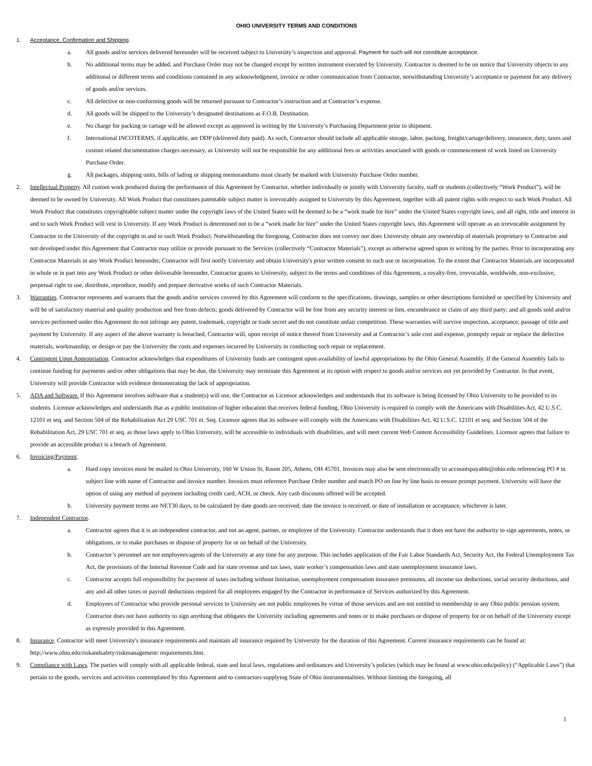OHIO UNIVERSITY TERMS AND CONDITIONS
1. Acceptance, Confirmation and Shipping.
a. All goods and/or services delivered hereunder will be received subject to University’s inspection and approval. Payment for such will not constitute acceptance.
b. No additional terms may be added, and Purchase Order may not be changed except by written instrument executed by University. Contractor is deemed to be on notice that University objects to any additional or different terms and conditions contained in any acknowledgment, invoice or other communication from Contractor, notwithstanding University’s acceptance or payment for any delivery of goods and/or services.
c. All defective or non-conforming goods will be returned pursuant to Contractor’s instruction and at Contractor’s expense.
d. All goods will be shipped to the University’s designated destinations as F.O.B. Destination.
e. No charge for packing or cartage will be allowed except as approved in writing by the University’s Purchasing Department prior to shipment.
f. International INCOTERMS, if applicable, are DDP (delivered duty paid). As such, Contractor should include all applicable storage, labor, packing, freight/cartage/delivery, insurance, duty, taxes and custom related documentation charges necessary, as University will not be responsible for any additional fees or activities associated with goods or commencement of work listed on University Purchase Order.
g. All packages, shipping units, bills of lading or shipping memorandums must clearly be marked with University Purchase Order number.
2. Intellectual Property. All custom work produced during the performance of this Agreement by Contractor, whether individually or jointly with University faculty, staff or students (collectively “Work Product”), will be deemed to be owned by University. All Work Product that constitutes patentable subject matter is irrevocably assigned to University by this Agreement, together with all patent rights with respect to such Work Product. All Work Product that constitutes copyrightable subject matter under the copyright laws of the United States will be deemed to be a “work made for hire” under the United States copyright laws, and all right, title and interest in and to such Work Product will vest in University. If any Work Product is determined not to be a “work made for hire” under the United States copyright laws, this Agreement will operate as an irrevocable assignment by Contractor to the University of the copyright in and to such Work Product. Notwithstanding the foregoing, Contractor does not convey nor does University obtain any ownership of materials proprietary to Contractor and not developed under this Agreement that Contractor may utilize or provide pursuant to the Services (collectively “Contractor Materials”), except as otherwise agreed upon in writing by the parties. Prior to incorporating any Contractor Materials in any Work Product hereunder, Contractor will first notify University and obtain University's prior written consent to such use or incorporation. To the extent that Contractor Materials are incorporated in whole or in part into any Work Product or other deliverable hereunder, Contractor grants to University, subject to the terms and conditions of this Agreement, a royalty-free, irrevocable, worldwide, non-exclusive, perpetual right to use, distribute, reproduce, modify and prepare derivative works of such Contractor Materials.
3. Warranties. Contractor represents and warrants that the goods and/or services covered by this Agreement will conform to the specifications, drawings, samples or other descriptions furnished or specified by University and will be of satisfactory material and quality production and free from defects; goods delivered by Contractor will be free from any security interest or lien, encumbrance or claim of any third party; and all goods sold and/or services performed under this Agreement do not infringe any patent, trademark, copyright or trade secret and do not constitute unfair competition. These warranties will survive inspection, acceptance, passage of title and payment by University. If any aspect of the above warranty is breached, Contractor will, upon receipt of notice thereof from University and at Contractor’s sole cost and expense, promptly repair or replace the defective materials, workmanship, or design or pay the University the costs and expenses incurred by University in conducting such repair or replacement.
4. Contingent Upon Appropriation. Contractor acknowledges that expenditures of University funds are contingent upon availability of lawful appropriations by the Ohio General Assembly. If the General Assembly fails to continue funding for payments and/or other obligations that may be due, the University may terminate this Agreement at its option with respect to goods and/or services not yet provided by Contractor. In that event, University will provide Contractor with evidence demonstrating the lack of appropriation.
5. ADA and Software. If this Agreement involves software that a student(s) will use, the Contractor as Licensor acknowledges and understands that its software is being licensed by Ohio University to be provided to its students. Licensor acknowledges and understands that as a public institution of higher education that receives federal funding, Ohio University is required to comply with the Americans with Disabilities Act, 42 U.S.C. 12101 et seq. and Section 504 of the Rehabilitation Act 29 USC 701 et. Seq. Licensor agrees that its software will comply with the Americans with Disabilities Act, 42 U.S.C. 12101 et seq. and Section 504 of the Rehabilitation Act, 29 USC 701 et seq. as those laws apply to Ohio University, will be accessible to individuals with disabilities, and will meet current Web Content Accessibility Guidelines. Licensor agrees that failure to provide an accessible product is a breach of Agreement.
6. Invoicing/Payment.
a. Hard copy invoices must be mailed to Ohio University, 160 W Union St, Room 205, Athens, OH 45701. Invoices may also be sent electronically to accountspayable@ohio.edu referencing PO # in subject line with name of Contractor and invoice number. Invoices must reference Purchase Order number and match PO on line by line basis to ensure prompt payment. University will have the option of using any method of payment including credit card, ACH, or check. Any cash discounts offered will be accepted.
b. University payment terms are NET30 days, to be calculated by date goods are received; date the invoice is received; or date of installation or acceptance, whichever is later.
7. Independent Contractor.
a. Contractor agrees that it is an independent contractor, and not an agent, partner, or employee of the University. Contractor understands that it does not have the authority to sign agreements, notes, or obligations, or to make purchases or dispose of property for or on behalf of the University.
b. Contractor’s personnel are not employees/agents of the University at any time for any purpose. This includes application of the Fair Labor Standards Act, Security Act, the Federal Unemployment Tax Act, the provisions of the Internal Revenue Code and for state revenue and tax laws, state worker’s compensation laws and state unemployment insurance laws.
c. Contractor accepts full responsibility for payment of taxes including without limitation, unemployment compensation insurance premiums, all income tax deductions, social security deductions, and any and all other taxes or payroll deductions required for all employees engaged by the Contractor in performance of Services authorized by this Agreement.
d. Employees of Contractor who provide personal services to University are not public employees by virtue of those services and are not entitled to membership in any Ohio public pension system. Contractor does not have authority to sign anything that obligates the University including agreements and notes or to make purchases or dispose of property for or on behalf of the University except as expressly provided in this Agreement.
8. Insurance. Contractor will meet University's insurance requirements and maintain all insurance required by University for the duration of this Agreement. Current insurance requirements can be found at: http://www.ohio.edu/riskandsafety/riskmanagement/ requirements.htm.
9. Compliance with Laws. The parties will comply with all applicable federal, state and local laws, regulations and ordinances and University’s policies (which may be found at www.ohio.edu/policy) (“Applicable Laws”) that pertain to the goods, services and activities contemplated by this Agreement and to contractors supplying State of Ohio instrumentalities. Without limiting the foregoing, all
1